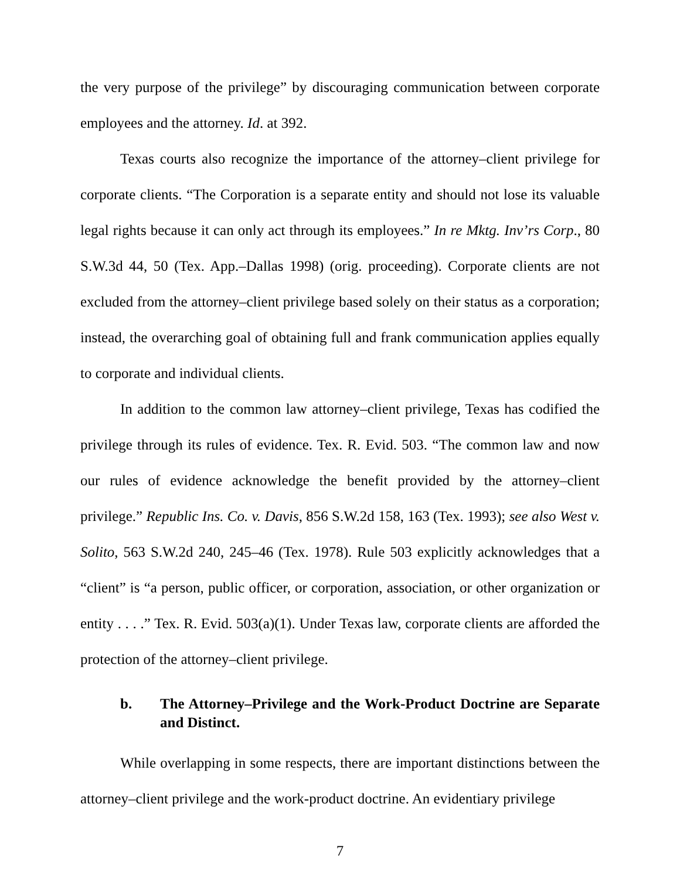the very purpose of the privilege” by discouraging communication between corporate employees and the attorney. Id. at 392.
Texas courts also recognize the importance of the attorney–client privilege for corporate clients. “The Corporation is a separate entity and should not lose its valuable legal rights because it can only act through its employees.” In re Mktg. Inv’rs Corp., 80 S.W.3d 44, 50 (Tex. App.–Dallas 1998) (orig. proceeding). Corporate clients are not excluded from the attorney–client privilege based solely on their status as a corporation; instead, the overarching goal of obtaining full and frank communication applies equally to corporate and individual clients.
In addition to the common law attorney–client privilege, Texas has codified the privilege through its rules of evidence. Tex. R. Evid. 503. “The common law and now our rules of evidence acknowledge the benefit provided by the attorney–client privilege.” Republic Ins. Co. v. Davis, 856 S.W.2d 158, 163 (Tex. 1993); see also West v. Solito, 563 S.W.2d 240, 245–46 (Tex. 1978). Rule 503 explicitly acknowledges that a “client” is “a person, public officer, or corporation, association, or other organization or entity . . . .” Tex. R. Evid. 503(a)(1). Under Texas law, corporate clients are afforded the protection of the attorney–client privilege.
b. The Attorney–Privilege and the Work-Product Doctrine are Separate and Distinct.
While overlapping in some respects, there are important distinctions between the attorney–client privilege and the work-product doctrine. An evidentiary privilege
7